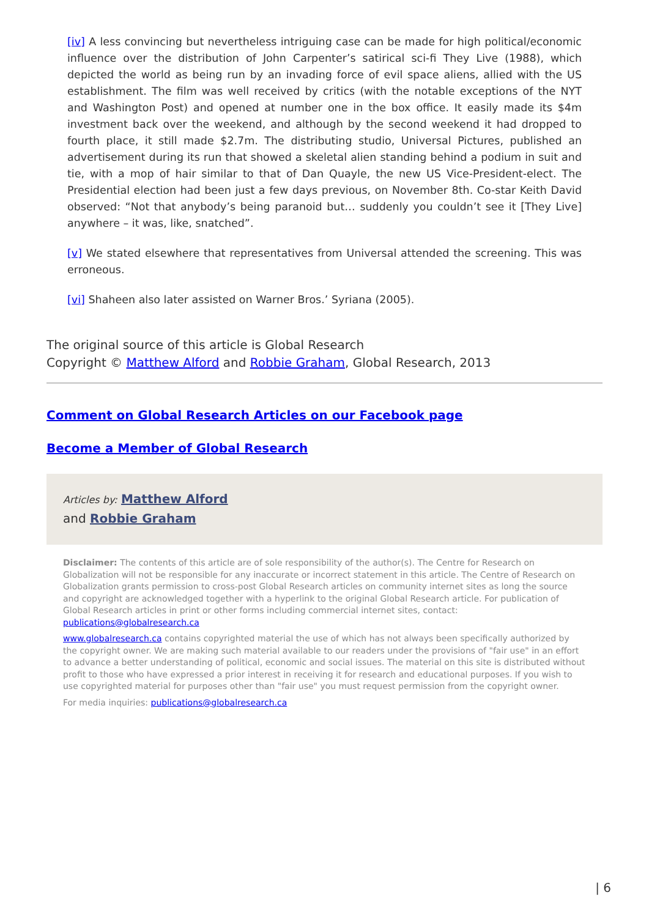[iv] A less convincing but nevertheless intriguing case can be made for high political/economic influence over the distribution of John Carpenter’s satirical sci-fi They Live (1988), which depicted the world as being run by an invading force of evil space aliens, allied with the US establishment. The film was well received by critics (with the notable exceptions of the NYT and Washington Post) and opened at number one in the box office. It easily made its $4m investment back over the weekend, and although by the second weekend it had dropped to fourth place, it still made $2.7m. The distributing studio, Universal Pictures, published an advertisement during its run that showed a skeletal alien standing behind a podium in suit and tie, with a mop of hair similar to that of Dan Quayle, the new US Vice-President-elect. The Presidential election had been just a few days previous, on November 8th. Co-star Keith David observed: “Not that anybody’s being paranoid but… suddenly you couldn’t see it [They Live] anywhere – it was, like, snatched”.
[v] We stated elsewhere that representatives from Universal attended the screening. This was erroneous.
[vi] Shaheen also later assisted on Warner Bros.’ Syriana (2005).
The original source of this article is Global Research
Copyright © Matthew Alford and Robbie Graham, Global Research, 2013
Comment on Global Research Articles on our Facebook page
Become a Member of Global Research
Articles by: Matthew Alford
and Robbie Graham
Disclaimer: The contents of this article are of sole responsibility of the author(s). The Centre for Research on Globalization will not be responsible for any inaccurate or incorrect statement in this article. The Centre of Research on Globalization grants permission to cross-post Global Research articles on community internet sites as long the source and copyright are acknowledged together with a hyperlink to the original Global Research article. For publication of Global Research articles in print or other forms including commercial internet sites, contact: publications@globalresearch.ca
www.globalresearch.ca contains copyrighted material the use of which has not always been specifically authorized by the copyright owner. We are making such material available to our readers under the provisions of "fair use" in an effort to advance a better understanding of political, economic and social issues. The material on this site is distributed without profit to those who have expressed a prior interest in receiving it for research and educational purposes. If you wish to use copyrighted material for purposes other than "fair use" you must request permission from the copyright owner.
For media inquiries: publications@globalresearch.ca
| 6